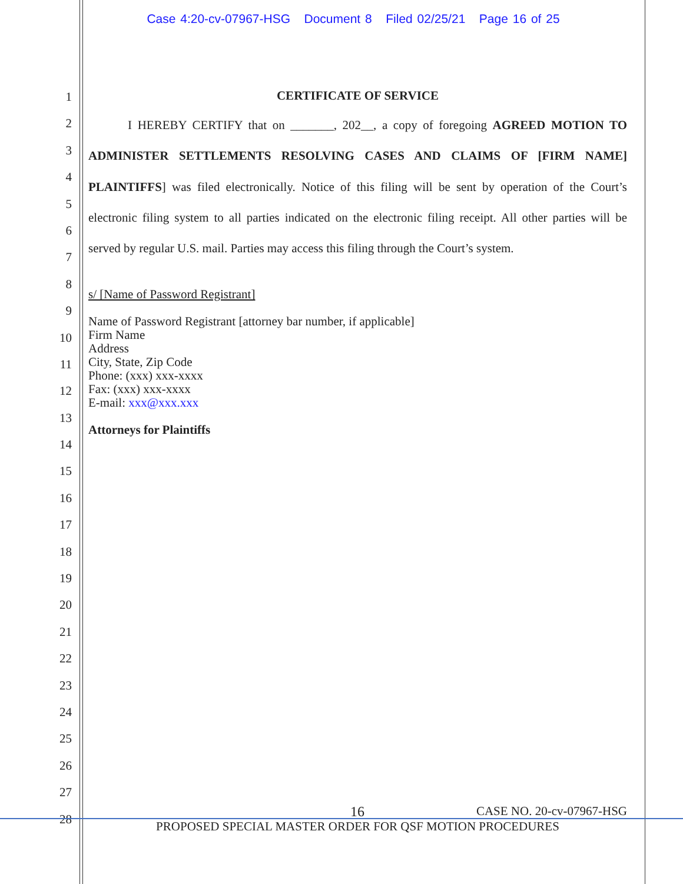Case 4:20-cv-07967-HSG Document 8 Filed 02/25/21 Page 16 of 25
1
2
3
4
5
6
7
8
9
10
11
12
13
14
15
16
17
18
19
20
21
22
23
24
25
26
27
28
CERTIFICATE OF SERVICE
I HEREBY CERTIFY that on _______, 202__, a copy of foregoing AGREED MOTION TO ADMINISTER SETTLEMENTS RESOLVING CASES AND CLAIMS OF [FIRM NAME] PLAINTIFFS] was filed electronically. Notice of this filing will be sent by operation of the Court’s electronic filing system to all parties indicated on the electronic filing receipt. All other parties will be served by regular U.S. mail. Parties may access this filing through the Court’s system.
s/ [Name of Password Registrant]
Name of Password Registrant [attorney bar number, if applicable]
Firm Name
Address
City, State, Zip Code
Phone: (xxx) xxx-xxxx
Fax: (xxx) xxx-xxxx
E-mail: xxx@xxx.xxx
Attorneys for Plaintiffs
16 CASE NO. 20-cv-07967-HSG
PROPOSED SPECIAL MASTER ORDER FOR QSF MOTION PROCEDURES